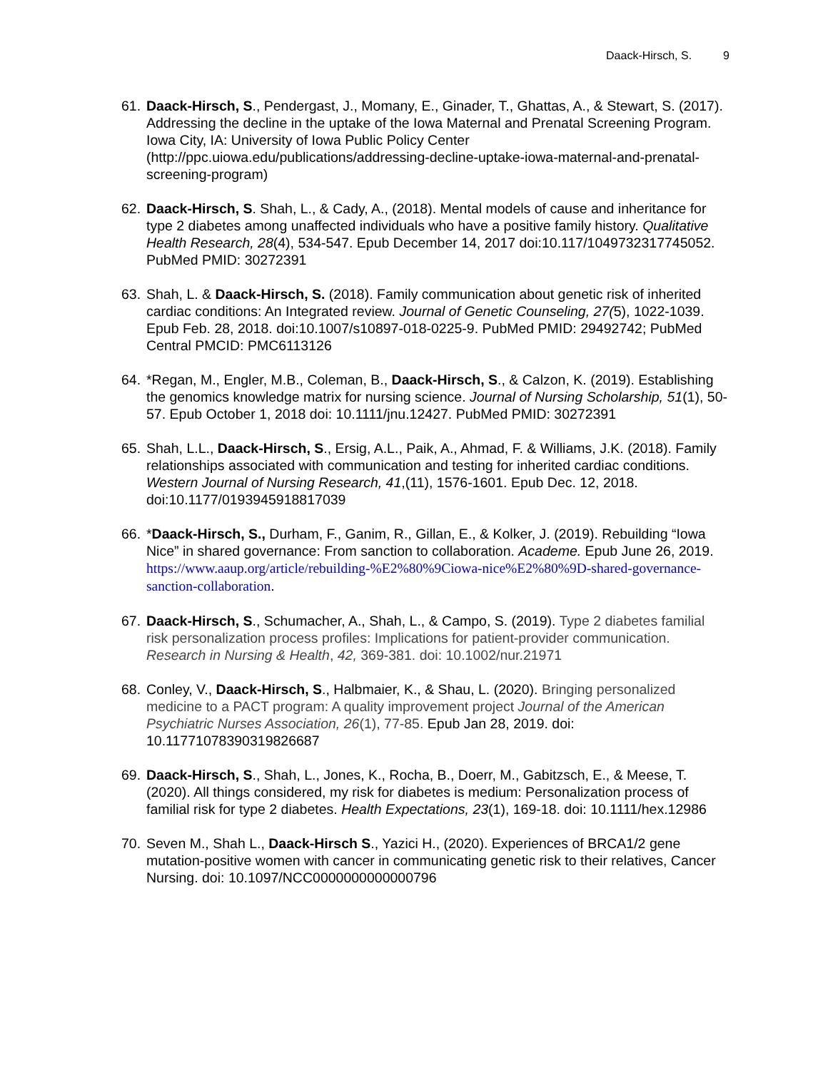Daack-Hirsch, S. 9
61.
Daack-Hirsch, S., Pendergast, J., Momany, E., Ginader, T., Ghattas, A., & Stewart, S. (2017). Addressing the decline in the uptake of the Iowa Maternal and Prenatal Screening Program. Iowa City, IA: University of Iowa Public Policy Center (http://ppc.uiowa.edu/publications/addressing-decline-uptake-iowa-maternal-and-prenatal-screening-program)
62.
Daack-Hirsch, S. Shah, L., & Cady, A., (2018). Mental models of cause and inheritance for type 2 diabetes among unaffected individuals who have a positive family history. Qualitative Health Research, 28(4), 534-547. Epub December 14, 2017 doi:10.117/1049732317745052. PubMed PMID: 30272391
63.
Shah, L. & Daack-Hirsch, S. (2018). Family communication about genetic risk of inherited cardiac conditions: An Integrated review. Journal of Genetic Counseling, 27(5), 1022-1039. Epub Feb. 28, 2018. doi:10.1007/s10897-018-0225-9. PubMed PMID: 29492742; PubMed Central PMCID: PMC6113126
64.
*Regan, M., Engler, M.B., Coleman, B., Daack-Hirsch, S., & Calzon, K. (2019). Establishing the genomics knowledge matrix for nursing science. Journal of Nursing Scholarship, 51(1), 50-57. Epub October 1, 2018 doi: 10.1111/jnu.12427. PubMed PMID: 30272391
65.
Shah, L.L., Daack-Hirsch, S., Ersig, A.L., Paik, A., Ahmad, F. & Williams, J.K. (2018). Family relationships associated with communication and testing for inherited cardiac conditions. Western Journal of Nursing Research, 41,(11), 1576-1601. Epub Dec. 12, 2018. doi:10.1177/0193945918817039
66.
*Daack-Hirsch, S., Durham, F., Ganim, R., Gillan, E., & Kolker, J. (2019). Rebuilding “Iowa Nice” in shared governance: From sanction to collaboration. Academe. Epub June 26, 2019. https://www.aaup.org/article/rebuilding-%E2%80%9Ciowa-nice%E2%80%9D-shared-governance-sanction-collaboration.
67.
Daack-Hirsch, S., Schumacher, A., Shah, L., & Campo, S. (2019). Type 2 diabetes familial risk personalization process profiles: Implications for patient-provider communication. Research in Nursing & Health, 42, 369-381. doi: 10.1002/nur.21971
68.
Conley, V., Daack-Hirsch, S., Halbmaier, K., & Shau, L. (2020). Bringing personalized medicine to a PACT program: A quality improvement project Journal of the American Psychiatric Nurses Association, 26(1), 77-85. Epub Jan 28, 2019. doi: 10.11771078390319826687
69.
Daack-Hirsch, S., Shah, L., Jones, K., Rocha, B., Doerr, M., Gabitzsch, E., & Meese, T. (2020). All things considered, my risk for diabetes is medium: Personalization process of familial risk for type 2 diabetes. Health Expectations, 23(1), 169-18. doi: 10.1111/hex.12986
70.
Seven M., Shah L., Daack-Hirsch S., Yazici H., (2020). Experiences of BRCA1/2 gene mutation-positive women with cancer in communicating genetic risk to their relatives, Cancer Nursing. doi: 10.1097/NCC0000000000000796